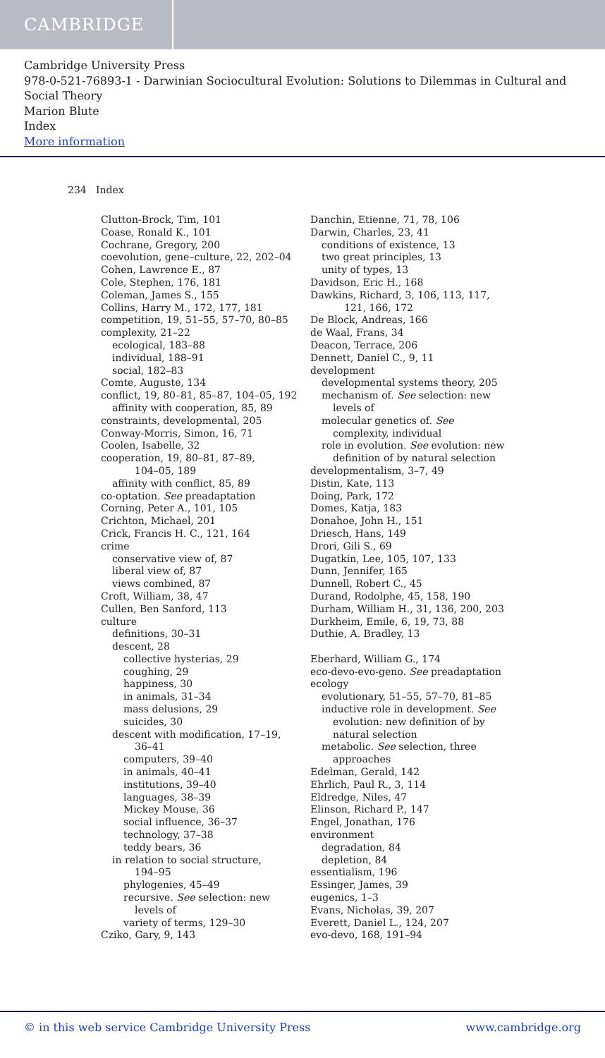CAMBRIDGE
Cambridge University Press
978-0-521-76893-1 - Darwinian Sociocultural Evolution: Solutions to Dilemmas in Cultural and Social Theory
Marion Blute
Index
More information
234 Index
Clutton-Brock, Tim, 101
Coase, Ronald K., 101
Cochrane, Gregory, 200
coevolution, gene–culture, 22, 202–04
Cohen, Lawrence E., 87
Cole, Stephen, 176, 181
Coleman, James S., 155
Collins, Harry M., 172, 177, 181
competition, 19, 51–55, 57–70, 80–85
complexity, 21–22
ecological, 183–88
individual, 188–91
social, 182–83
Comte, Auguste, 134
conflict, 19, 80–81, 85–87, 104–05, 192
affinity with cooperation, 85, 89
constraints, developmental, 205
Conway-Morris, Simon, 16, 71
Coolen, Isabelle, 32
cooperation, 19, 80–81, 87–89,
104–05, 189
affinity with conflict, 85, 89
co-optation. See preadaptation
Corning, Peter A., 101, 105
Crichton, Michael, 201
Crick, Francis H. C., 121, 164
crime
conservative view of, 87
liberal view of, 87
views combined, 87
Croft, William, 38, 47
Cullen, Ben Sanford, 113
culture
definitions, 30–31
descent, 28
collective hysterias, 29
coughing, 29
happiness, 30
in animals, 31–34
mass delusions, 29
suicides, 30
descent with modification, 17–19,
36–41
computers, 39–40
in animals, 40–41
institutions, 39–40
languages, 38–39
Mickey Mouse, 36
social influence, 36–37
technology, 37–38
teddy bears, 36
in relation to social structure,
194–95
phylogenies, 45–49
recursive. See selection: new
levels of
variety of terms, 129–30
Cziko, Gary, 9, 143
Danchin, Etienne, 71, 78, 106
Darwin, Charles, 23, 41
conditions of existence, 13
two great principles, 13
unity of types, 13
Davidson, Eric H., 168
Dawkins, Richard, 3, 106, 113, 117,
121, 166, 172
De Block, Andreas, 166
de Waal, Frans, 34
Deacon, Terrace, 206
Dennett, Daniel C., 9, 11
development
developmental systems theory, 205
mechanism of. See selection: new
levels of
molecular genetics of. See
complexity, individual
role in evolution. See evolution: new
definition of by natural selection
developmentalism, 3–7, 49
Distin, Kate, 113
Doing, Park, 172
Domes, Katja, 183
Donahoe, John H., 151
Driesch, Hans, 149
Drori, Gili S., 69
Dugatkin, Lee, 105, 107, 133
Dunn, Jennifer, 165
Dunnell, Robert C., 45
Durand, Rodolphe, 45, 158, 190
Durham, William H., 31, 136, 200, 203
Durkheim, Emile, 6, 19, 73, 88
Duthie, A. Bradley, 13
Eberhard, William G., 174
eco-devo-evo-geno. See preadaptation
ecology
evolutionary, 51–55, 57–70, 81–85
inductive role in development. See
evolution: new definition of by
natural selection
metabolic. See selection, three
approaches
Edelman, Gerald, 142
Ehrlich, Paul R., 3, 114
Eldredge, Niles, 47
Elinson, Richard P., 147
Engel, Jonathan, 176
environment
degradation, 84
depletion, 84
essentialism, 196
Essinger, James, 39
eugenics, 1–3
Evans, Nicholas, 39, 207
Everett, Daniel L., 124, 207
evo-devo, 168, 191–94
© in this web service Cambridge University Press www.cambridge.org